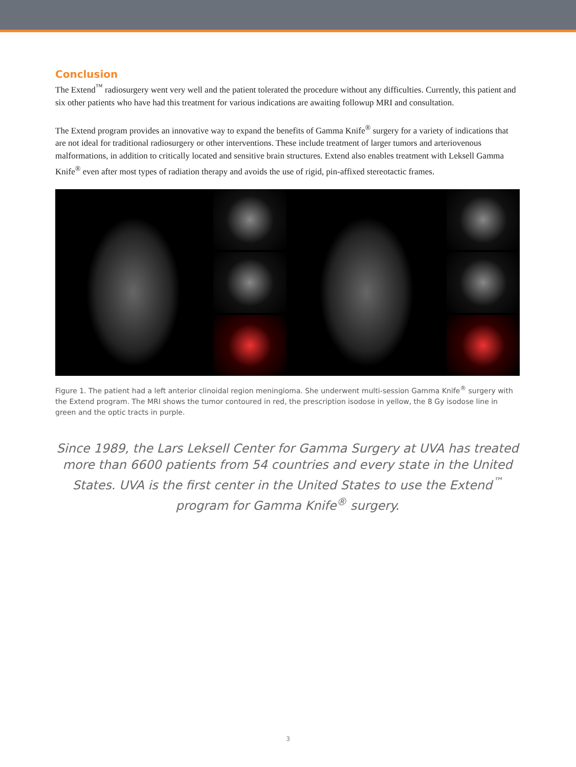Conclusion
The Extend<sup>™</sup> radiosurgery went very well and the patient tolerated the procedure without any difficulties. Currently, this patient and six other patients who have had this treatment for various indications are awaiting followup MRI and consultation.
The Extend program provides an innovative way to expand the benefits of Gamma Knife<sup>®</sup> surgery for a variety of indications that are not ideal for traditional radiosurgery or other interventions. These include treatment of larger tumors and arteriovenous malformations, in addition to critically located and sensitive brain structures. Extend also enables treatment with Leksell Gamma Knife<sup>®</sup> even after most types of radiation therapy and avoids the use of rigid, pin-affixed stereotactic frames.
Figure 1. The patient had a left anterior clinoidal region meningioma. She underwent multi-session Gamma Knife<sup>®</sup> surgery with the Extend program. The MRI shows the tumor contoured in red, the prescription isodose in yellow, the 8 Gy isodose line in green and the optic tracts in purple.
Since 1989, the Lars Leksell Center for Gamma Surgery at UVA has treated more than 6600 patients from 54 countries and every state in the United States. UVA is the first center in the United States to use the Extend<sup>™</sup> program for Gamma Knife<sup>®</sup> surgery.
3